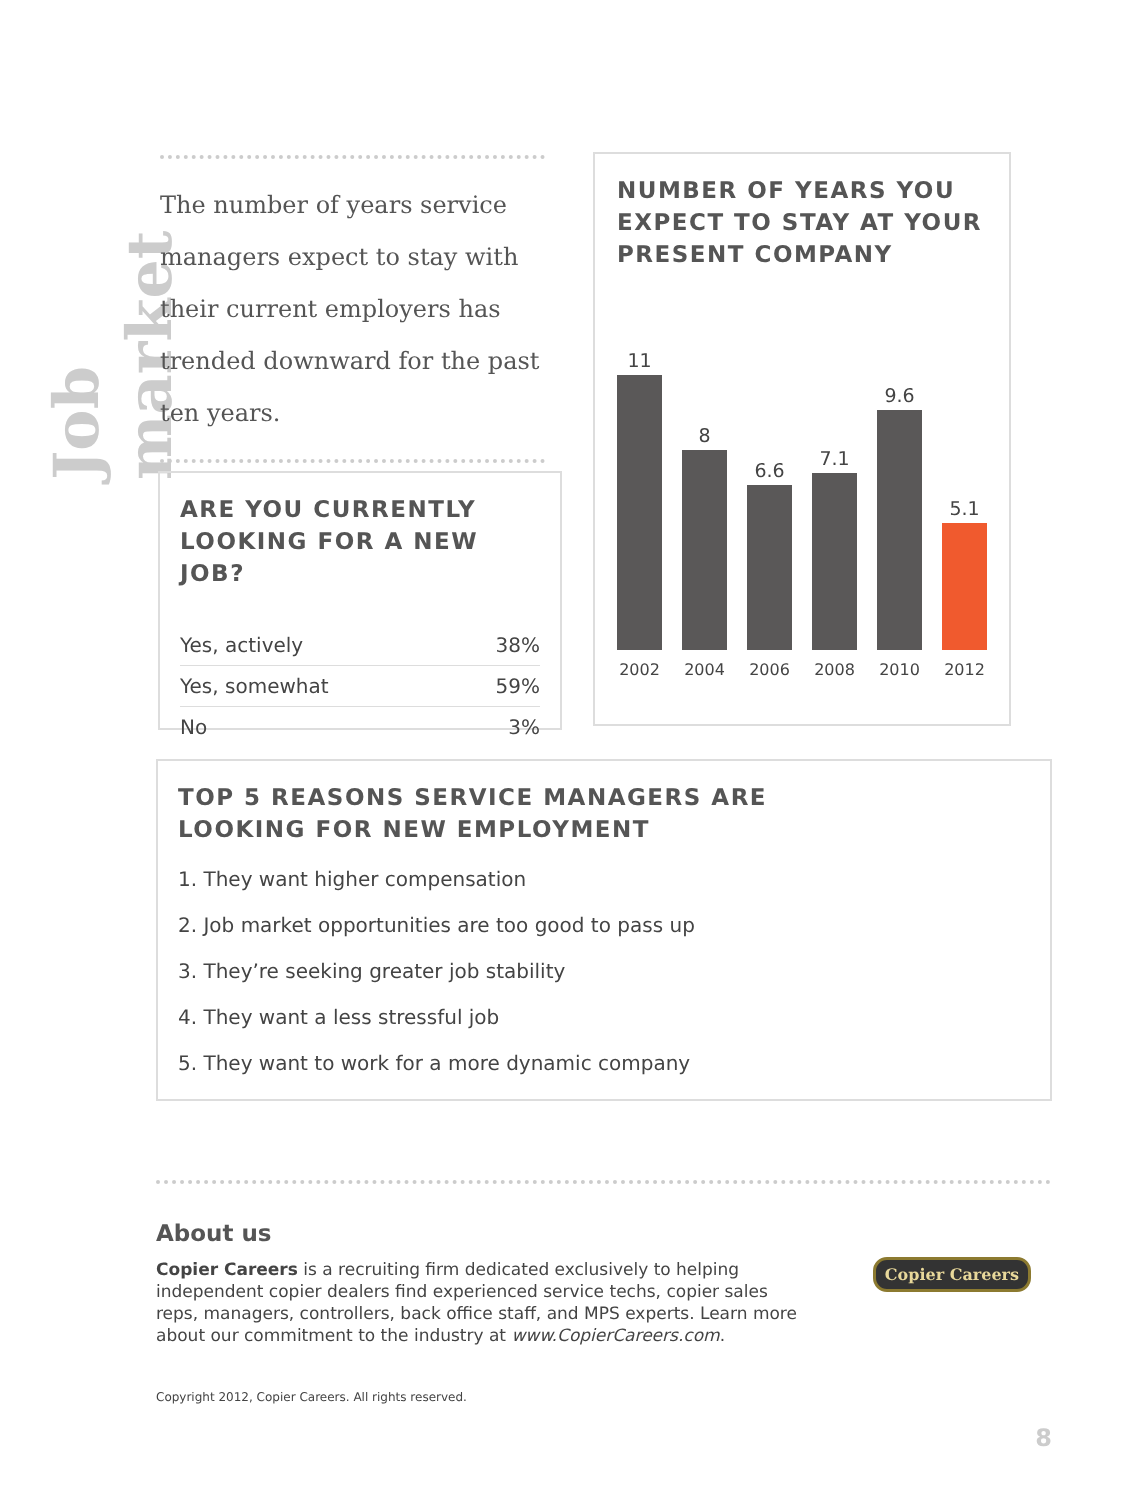Job market
The number of years service managers expect to stay with their current employers has trended downward for the past ten years.
ARE YOU CURRENTLY LOOKING FOR A NEW JOB?
| Yes, actively | 38% |
| Yes, somewhat | 59% |
| No | 3% |
NUMBER OF YEARS YOU EXPECT TO STAY AT YOUR PRESENT COMPANY
11
8
6.6
7.1
9.6
5.1
2002 2004 2006 2008 2010 2012
TOP 5 REASONS SERVICE MANAGERS ARE
LOOKING FOR NEW EMPLOYMENT
1. They want higher compensation
2. Job market opportunities are too good to pass up
3. They’re seeking greater job stability
4. They want a less stressful job
5. They want to work for a more dynamic company
About us
Copier Careers is a recruiting firm dedicated exclusively to helping independent copier dealers find experienced service techs, copier sales reps, managers, controllers, back office staff, and MPS experts. Learn more about our commitment to the industry at www.CopierCareers.com.
Copier Careers
Copyright 2012, Copier Careers. All rights reserved.
8